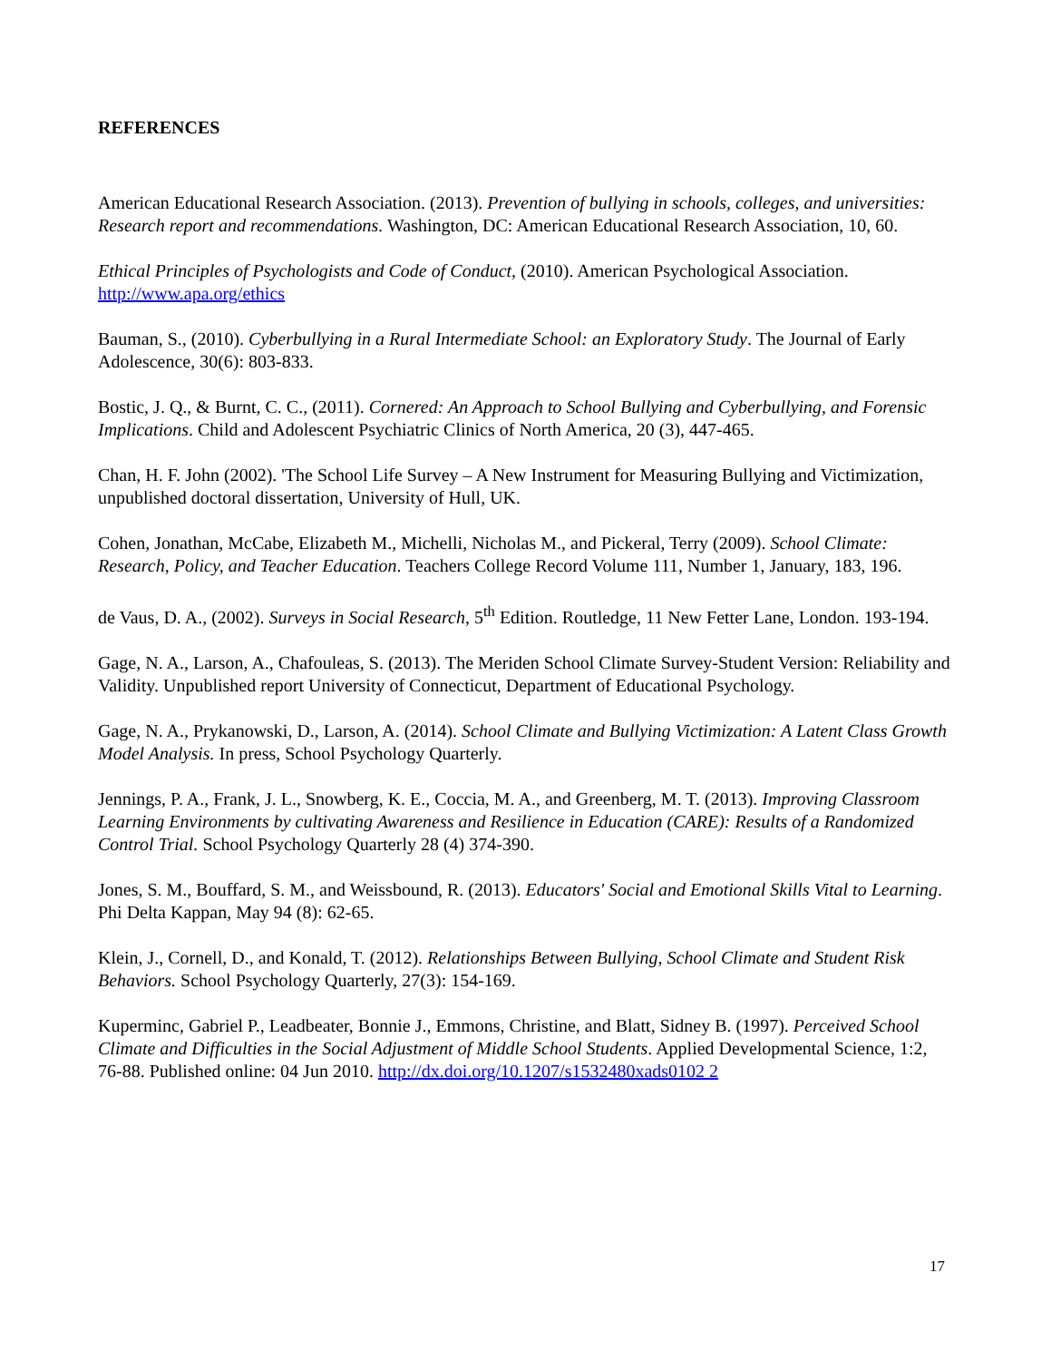REFERENCES
American Educational Research Association. (2013). Prevention of bullying in schools, colleges, and universities: Research report and recommendations. Washington, DC: American Educational Research Association, 10, 60.
Ethical Principles of Psychologists and Code of Conduct, (2010). American Psychological Association. http://www.apa.org/ethics
Bauman, S., (2010). Cyberbullying in a Rural Intermediate School: an Exploratory Study. The Journal of Early Adolescence, 30(6): 803-833.
Bostic, J. Q., & Burnt, C. C., (2011). Cornered: An Approach to School Bullying and Cyberbullying, and Forensic Implications. Child and Adolescent Psychiatric Clinics of North America, 20 (3), 447-465.
Chan, H. F. John (2002). 'The School Life Survey – A New Instrument for Measuring Bullying and Victimization, unpublished doctoral dissertation, University of Hull, UK.
Cohen, Jonathan, McCabe, Elizabeth M., Michelli, Nicholas M., and Pickeral, Terry (2009). School Climate: Research, Policy, and Teacher Education. Teachers College Record Volume 111, Number 1, January, 183, 196.
de Vaus, D. A., (2002). Surveys in Social Research, 5<sup>th</sup> Edition. Routledge, 11 New Fetter Lane, London. 193-194.
Gage, N. A., Larson, A., Chafouleas, S. (2013). The Meriden School Climate Survey-Student Version: Reliability and Validity. Unpublished report University of Connecticut, Department of Educational Psychology.
Gage, N. A., Prykanowski, D., Larson, A. (2014). School Climate and Bullying Victimization: A Latent Class Growth Model Analysis. In press, School Psychology Quarterly.
Jennings, P. A., Frank, J. L., Snowberg, K. E., Coccia, M. A., and Greenberg, M. T. (2013). Improving Classroom Learning Environments by cultivating Awareness and Resilience in Education (CARE): Results of a Randomized Control Trial. School Psychology Quarterly 28 (4) 374-390.
Jones, S. M., Bouffard, S. M., and Weissbound, R. (2013). Educators' Social and Emotional Skills Vital to Learning. Phi Delta Kappan, May 94 (8): 62-65.
Klein, J., Cornell, D., and Konald, T. (2012). Relationships Between Bullying, School Climate and Student Risk Behaviors. School Psychology Quarterly, 27(3): 154-169.
Kuperminc, Gabriel P., Leadbeater, Bonnie J., Emmons, Christine, and Blatt, Sidney B. (1997). Perceived School Climate and Difficulties in the Social Adjustment of Middle School Students. Applied Developmental Science, 1:2, 76-88. Published online: 04 Jun 2010. http://dx.doi.org/10.1207/s1532480xads0102 2
17